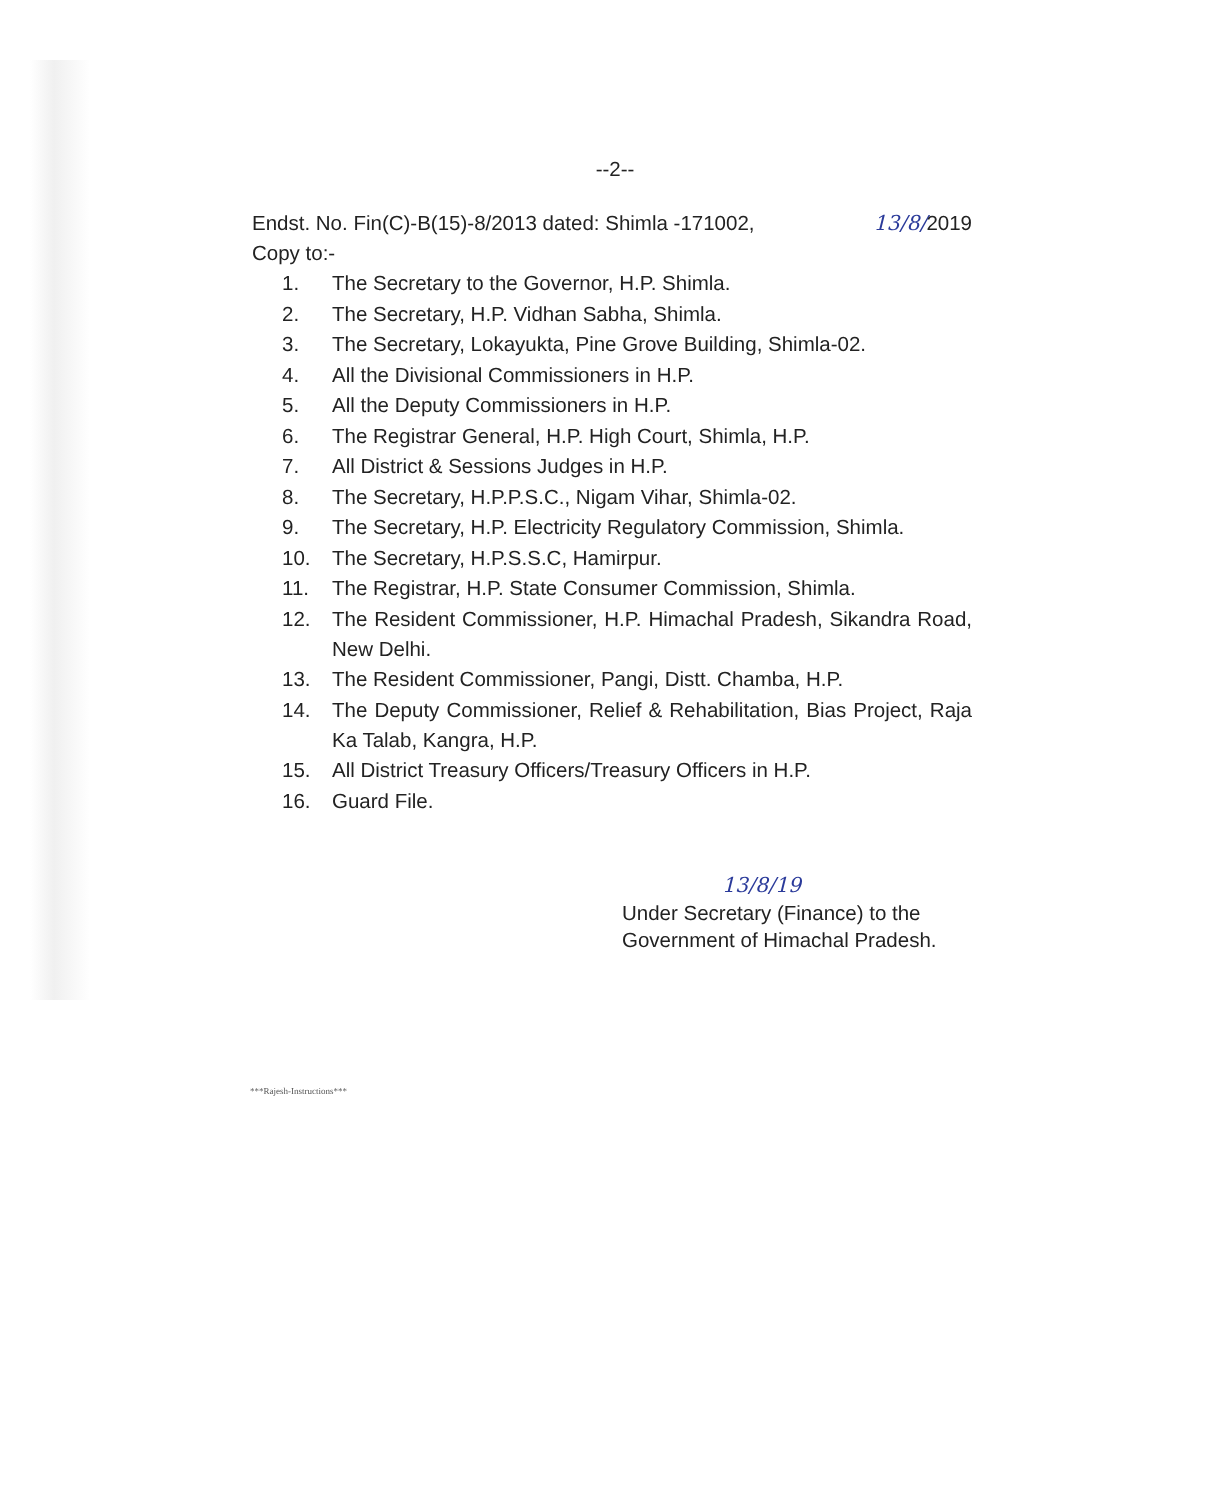--2--
Endst. No. Fin(C)-B(15)-8/2013 dated: Shimla -171002, 13/8/2019
Copy to:-
1. The Secretary to the Governor, H.P. Shimla.
2. The Secretary, H.P. Vidhan Sabha, Shimla.
3. The Secretary, Lokayukta, Pine Grove Building, Shimla-02.
4. All the Divisional Commissioners in H.P.
5. All the Deputy Commissioners in H.P.
6. The Registrar General, H.P. High Court, Shimla, H.P.
7. All District & Sessions Judges in H.P.
8. The Secretary, H.P.P.S.C., Nigam Vihar, Shimla-02.
9. The Secretary, H.P. Electricity Regulatory Commission, Shimla.
10. The Secretary, H.P.S.S.C, Hamirpur.
11. The Registrar, H.P. State Consumer Commission, Shimla.
12. The Resident Commissioner, H.P. Himachal Pradesh, Sikandra Road, New Delhi.
13. The Resident Commissioner, Pangi, Distt. Chamba, H.P.
14. The Deputy Commissioner, Relief & Rehabilitation, Bias Project, Raja Ka Talab, Kangra, H.P.
15. All District Treasury Officers/Treasury Officers in H.P.
16. Guard File.
13/8/19
Under Secretary (Finance) to the
Government of Himachal Pradesh.
***Rajesh-Instructions***